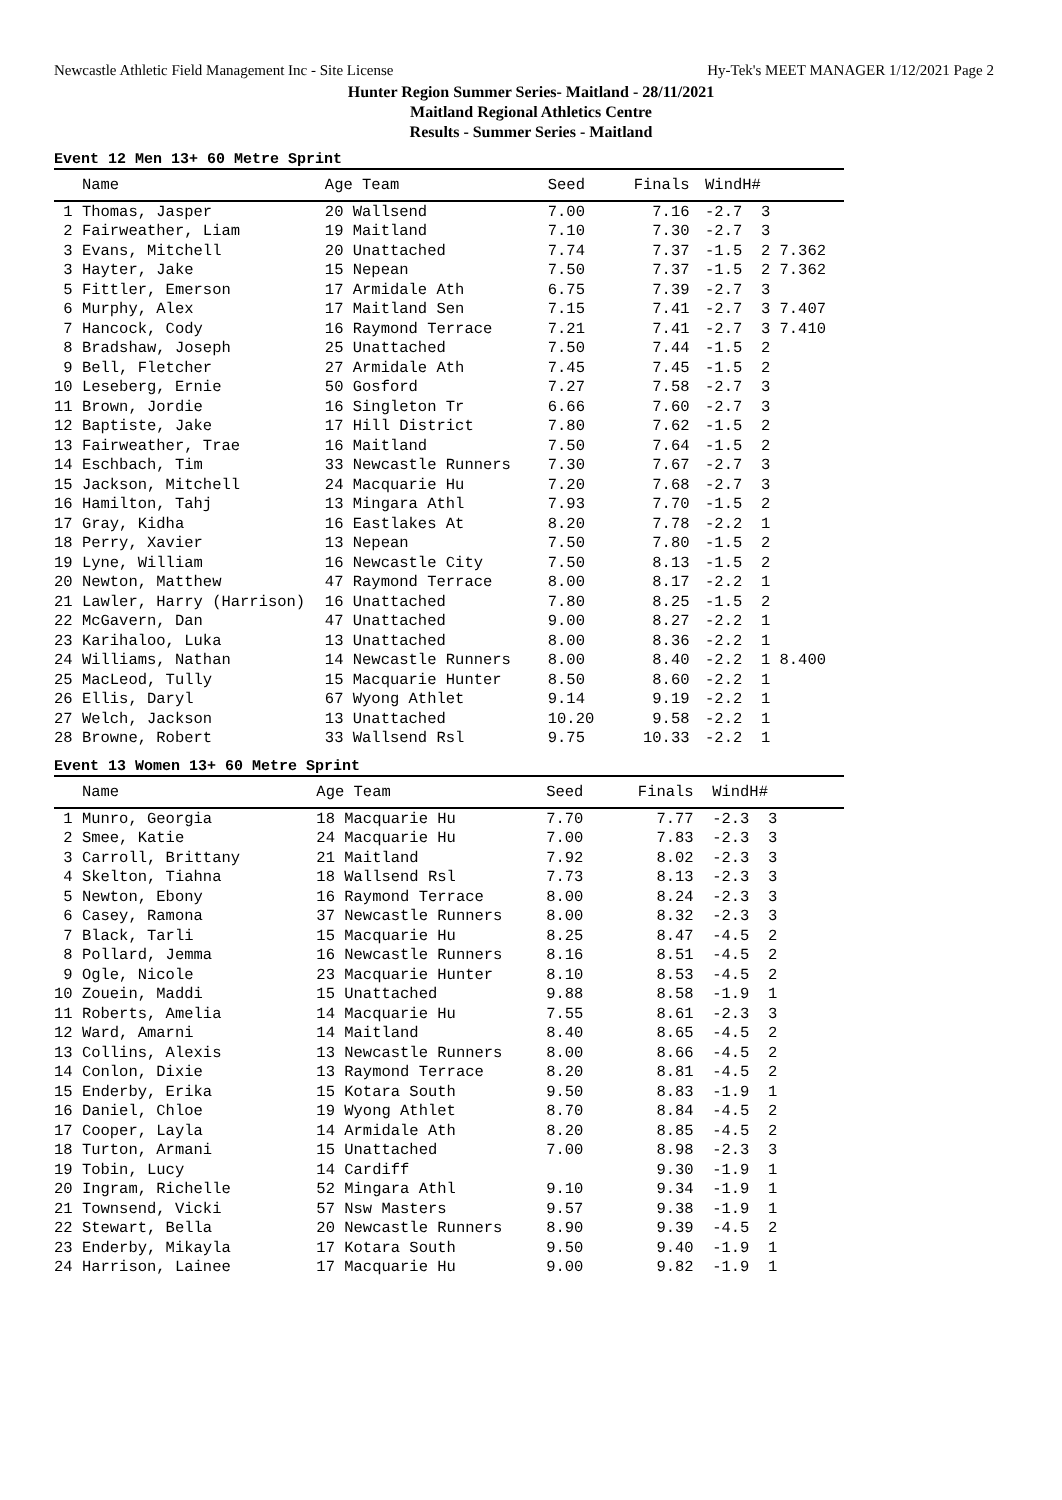Newcastle Athletic Field Management Inc - Site License Hy-Tek's MEET MANAGER 1/12/2021 Page 2
Hunter Region Summer Series- Maitland - 28/11/2021
Maitland Regional Athletics Centre
Results - Summer Series - Maitland
Event 12 Men 13+ 60 Metre Sprint
| Name | Age Team | Seed | Finals | Wind | H# |
| --- | --- | --- | --- | --- | --- |
| 1 Thomas, Jasper | 20 Wallsend | 7.00 | 7.16 | -2.7 | 3 |
| 2 Fairweather, Liam | 19 Maitland | 7.10 | 7.30 | -2.7 | 3 |
| 3 Evans, Mitchell | 20 Unattached | 7.74 | 7.37 | -1.5 | 2 7.362 |
| 3 Hayter, Jake | 15 Nepean | 7.50 | 7.37 | -1.5 | 2 7.362 |
| 5 Fittler, Emerson | 17 Armidale Ath | 6.75 | 7.39 | -2.7 | 3 |
| 6 Murphy, Alex | 17 Maitland Sen | 7.15 | 7.41 | -2.7 | 3 7.407 |
| 7 Hancock, Cody | 16 Raymond Terrace | 7.21 | 7.41 | -2.7 | 3 7.410 |
| 8 Bradshaw, Joseph | 25 Unattached | 7.50 | 7.44 | -1.5 | 2 |
| 9 Bell, Fletcher | 27 Armidale Ath | 7.45 | 7.45 | -1.5 | 2 |
| 10 Leseberg, Ernie | 50 Gosford | 7.27 | 7.58 | -2.7 | 3 |
| 11 Brown, Jordie | 16 Singleton Tr | 6.66 | 7.60 | -2.7 | 3 |
| 12 Baptiste, Jake | 17 Hill District | 7.80 | 7.62 | -1.5 | 2 |
| 13 Fairweather, Trae | 16 Maitland | 7.50 | 7.64 | -1.5 | 2 |
| 14 Eschbach, Tim | 33 Newcastle Runners | 7.30 | 7.67 | -2.7 | 3 |
| 15 Jackson, Mitchell | 24 Macquarie Hu | 7.20 | 7.68 | -2.7 | 3 |
| 16 Hamilton, Tahj | 13 Mingara Athl | 7.93 | 7.70 | -1.5 | 2 |
| 17 Gray, Kidha | 16 Eastlakes At | 8.20 | 7.78 | -2.2 | 1 |
| 18 Perry, Xavier | 13 Nepean | 7.50 | 7.80 | -1.5 | 2 |
| 19 Lyne, William | 16 Newcastle City | 7.50 | 8.13 | -1.5 | 2 |
| 20 Newton, Matthew | 47 Raymond Terrace | 8.00 | 8.17 | -2.2 | 1 |
| 21 Lawler, Harry (Harrison) | 16 Unattached | 7.80 | 8.25 | -1.5 | 2 |
| 22 McGavern, Dan | 47 Unattached | 9.00 | 8.27 | -2.2 | 1 |
| 23 Karihaloo, Luka | 13 Unattached | 8.00 | 8.36 | -2.2 | 1 |
| 24 Williams, Nathan | 14 Newcastle Runners | 8.00 | 8.40 | -2.2 | 1 8.400 |
| 25 MacLeod, Tully | 15 Macquarie Hunter | 8.50 | 8.60 | -2.2 | 1 |
| 26 Ellis, Daryl | 67 Wyong Athlet | 9.14 | 9.19 | -2.2 | 1 |
| 27 Welch, Jackson | 13 Unattached | 10.20 | 9.58 | -2.2 | 1 |
| 28 Browne, Robert | 33 Wallsend Rsl | 9.75 | 10.33 | -2.2 | 1 |
Event 13 Women 13+ 60 Metre Sprint
| Name | Age Team | Seed | Finals | Wind | H# |
| --- | --- | --- | --- | --- | --- |
| 1 Munro, Georgia | 18 Macquarie Hu | 7.70 | 7.77 | -2.3 | 3 |
| 2 Smee, Katie | 24 Macquarie Hu | 7.00 | 7.83 | -2.3 | 3 |
| 3 Carroll, Brittany | 21 Maitland | 7.92 | 8.02 | -2.3 | 3 |
| 4 Skelton, Tiahna | 18 Wallsend Rsl | 7.73 | 8.13 | -2.3 | 3 |
| 5 Newton, Ebony | 16 Raymond Terrace | 8.00 | 8.24 | -2.3 | 3 |
| 6 Casey, Ramona | 37 Newcastle Runners | 8.00 | 8.32 | -2.3 | 3 |
| 7 Black, Tarli | 15 Macquarie Hu | 8.25 | 8.47 | -4.5 | 2 |
| 8 Pollard, Jemma | 16 Newcastle Runners | 8.16 | 8.51 | -4.5 | 2 |
| 9 Ogle, Nicole | 23 Macquarie Hunter | 8.10 | 8.53 | -4.5 | 2 |
| 10 Zouein, Maddi | 15 Unattached | 9.88 | 8.58 | -1.9 | 1 |
| 11 Roberts, Amelia | 14 Macquarie Hu | 7.55 | 8.61 | -2.3 | 3 |
| 12 Ward, Amarni | 14 Maitland | 8.40 | 8.65 | -4.5 | 2 |
| 13 Collins, Alexis | 13 Newcastle Runners | 8.00 | 8.66 | -4.5 | 2 |
| 14 Conlon, Dixie | 13 Raymond Terrace | 8.20 | 8.81 | -4.5 | 2 |
| 15 Enderby, Erika | 15 Kotara South | 9.50 | 8.83 | -1.9 | 1 |
| 16 Daniel, Chloe | 19 Wyong Athlet | 8.70 | 8.84 | -4.5 | 2 |
| 17 Cooper, Layla | 14 Armidale Ath | 8.20 | 8.85 | -4.5 | 2 |
| 18 Turton, Armani | 15 Unattached | 7.00 | 8.98 | -2.3 | 3 |
| 19 Tobin, Lucy | 14 Cardiff | | 9.30 | -1.9 | 1 |
| 20 Ingram, Richelle | 52 Mingara Athl | 9.10 | 9.34 | -1.9 | 1 |
| 21 Townsend, Vicki | 57 Nsw Masters | 9.57 | 9.38 | -1.9 | 1 |
| 22 Stewart, Bella | 20 Newcastle Runners | 8.90 | 9.39 | -4.5 | 2 |
| 23 Enderby, Mikayla | 17 Kotara South | 9.50 | 9.40 | -1.9 | 1 |
| 24 Harrison, Lainee | 17 Macquarie Hu | 9.00 | 9.82 | -1.9 | 1 |